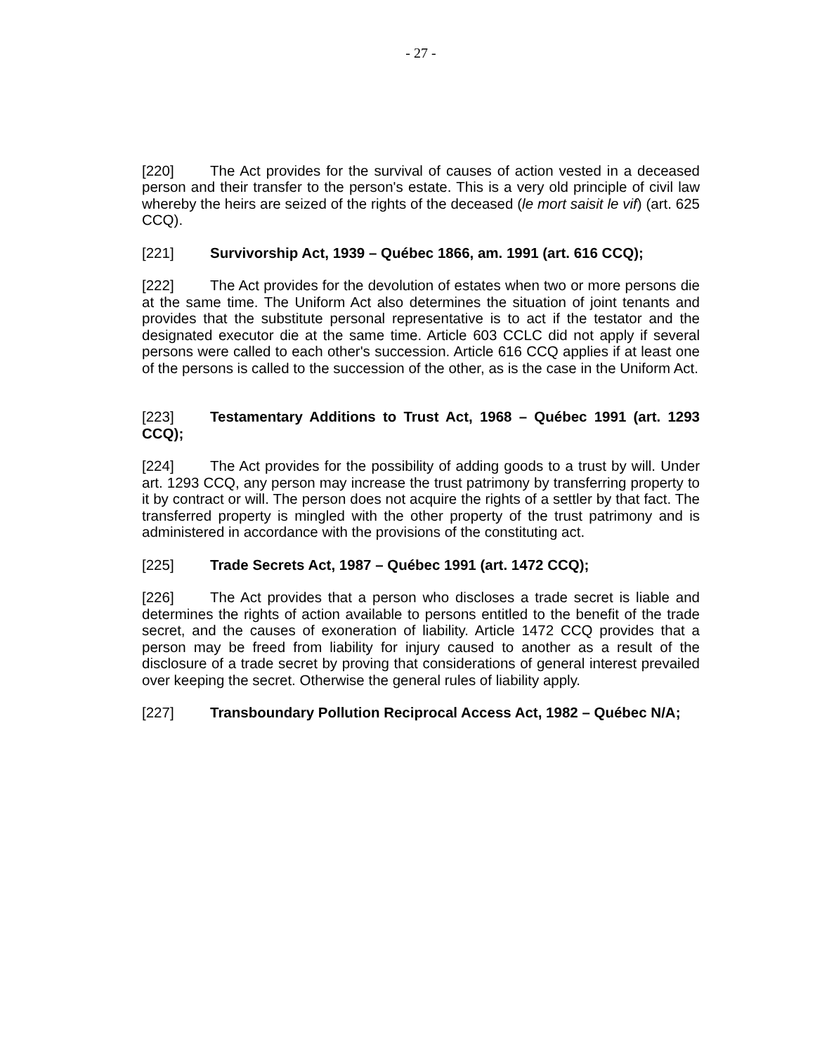- 27 -
[220] The Act provides for the survival of causes of action vested in a deceased person and their transfer to the person's estate. This is a very old principle of civil law whereby the heirs are seized of the rights of the deceased (le mort saisit le vif) (art. 625 CCQ).
[221] Survivorship Act, 1939 – Québec 1866, am. 1991 (art. 616 CCQ);
[222] The Act provides for the devolution of estates when two or more persons die at the same time. The Uniform Act also determines the situation of joint tenants and provides that the substitute personal representative is to act if the testator and the designated executor die at the same time. Article 603 CCLC did not apply if several persons were called to each other's succession. Article 616 CCQ applies if at least one of the persons is called to the succession of the other, as is the case in the Uniform Act.
[223] Testamentary Additions to Trust Act, 1968 – Québec 1991 (art. 1293 CCQ);
[224] The Act provides for the possibility of adding goods to a trust by will. Under art. 1293 CCQ, any person may increase the trust patrimony by transferring property to it by contract or will. The person does not acquire the rights of a settler by that fact. The transferred property is mingled with the other property of the trust patrimony and is administered in accordance with the provisions of the constituting act.
[225] Trade Secrets Act, 1987 – Québec 1991 (art. 1472 CCQ);
[226] The Act provides that a person who discloses a trade secret is liable and determines the rights of action available to persons entitled to the benefit of the trade secret, and the causes of exoneration of liability. Article 1472 CCQ provides that a person may be freed from liability for injury caused to another as a result of the disclosure of a trade secret by proving that considerations of general interest prevailed over keeping the secret. Otherwise the general rules of liability apply.
[227] Transboundary Pollution Reciprocal Access Act, 1982 – Québec N/A;